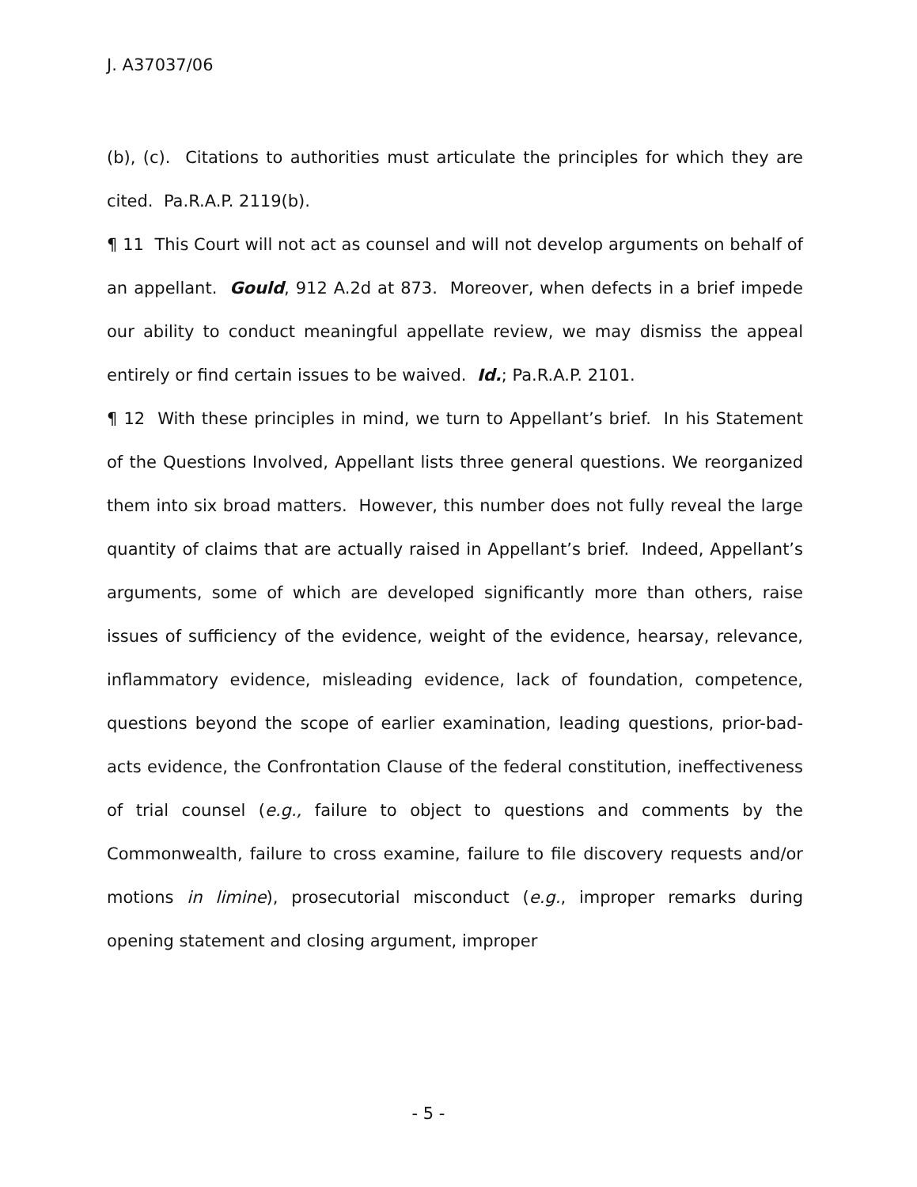J. A37037/06
(b), (c). Citations to authorities must articulate the principles for which they are cited. Pa.R.A.P. 2119(b).
¶ 11 This Court will not act as counsel and will not develop arguments on behalf of an appellant. Gould, 912 A.2d at 873. Moreover, when defects in a brief impede our ability to conduct meaningful appellate review, we may dismiss the appeal entirely or find certain issues to be waived. Id.; Pa.R.A.P. 2101.
¶ 12 With these principles in mind, we turn to Appellant’s brief. In his Statement of the Questions Involved, Appellant lists three general questions. We reorganized them into six broad matters. However, this number does not fully reveal the large quantity of claims that are actually raised in Appellant’s brief. Indeed, Appellant’s arguments, some of which are developed significantly more than others, raise issues of sufficiency of the evidence, weight of the evidence, hearsay, relevance, inflammatory evidence, misleading evidence, lack of foundation, competence, questions beyond the scope of earlier examination, leading questions, prior-bad-acts evidence, the Confrontation Clause of the federal constitution, ineffectiveness of trial counsel (e.g., failure to object to questions and comments by the Commonwealth, failure to cross examine, failure to file discovery requests and/or motions in limine), prosecutorial misconduct (e.g., improper remarks during opening statement and closing argument, improper
- 5 -